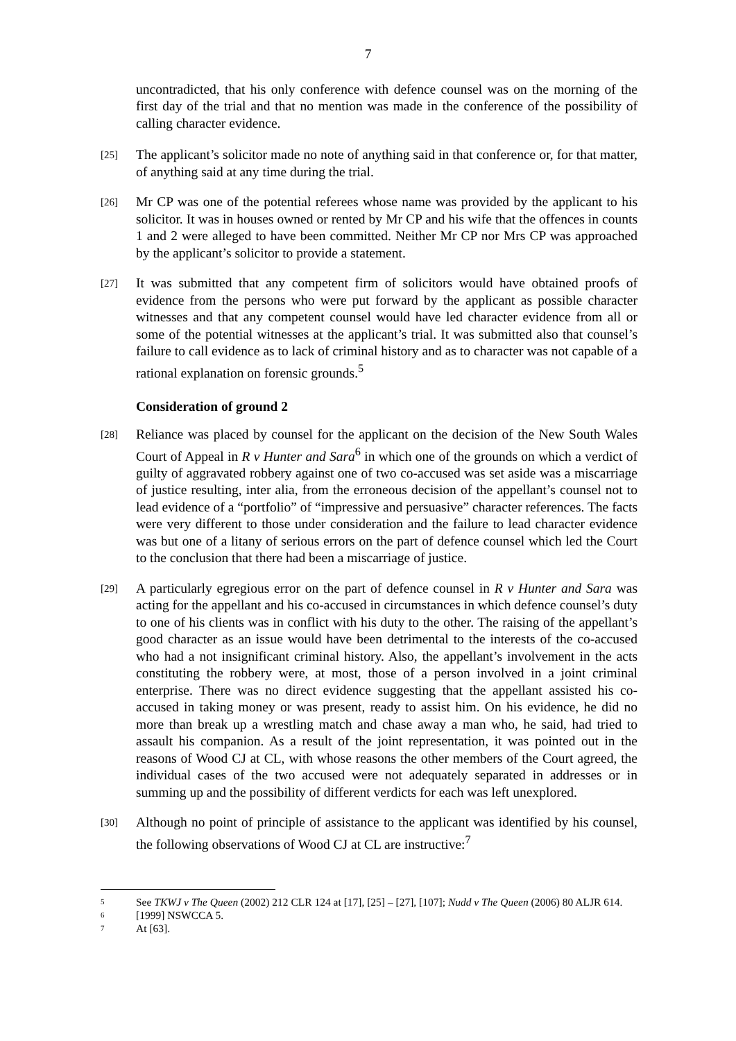7
uncontradicted, that his only conference with defence counsel was on the morning of the first day of the trial and that no mention was made in the conference of the possibility of calling character evidence.
[25]
The applicant’s solicitor made no note of anything said in that conference or, for that matter, of anything said at any time during the trial.
[26]
Mr CP was one of the potential referees whose name was provided by the applicant to his solicitor. It was in houses owned or rented by Mr CP and his wife that the offences in counts 1 and 2 were alleged to have been committed. Neither Mr CP nor Mrs CP was approached by the applicant’s solicitor to provide a statement.
[27]
It was submitted that any competent firm of solicitors would have obtained proofs of evidence from the persons who were put forward by the applicant as possible character witnesses and that any competent counsel would have led character evidence from all or some of the potential witnesses at the applicant’s trial. It was submitted also that counsel’s failure to call evidence as to lack of criminal history and as to character was not capable of a rational explanation on forensic grounds.<sup>5</sup>
Consideration of ground 2
[28]
Reliance was placed by counsel for the applicant on the decision of the New South Wales Court of Appeal in R v Hunter and Sara<sup>6</sup> in which one of the grounds on which a verdict of guilty of aggravated robbery against one of two co-accused was set aside was a miscarriage of justice resulting, inter alia, from the erroneous decision of the appellant’s counsel not to lead evidence of a “portfolio” of “impressive and persuasive” character references. The facts were very different to those under consideration and the failure to lead character evidence was but one of a litany of serious errors on the part of defence counsel which led the Court to the conclusion that there had been a miscarriage of justice.
[29]
A particularly egregious error on the part of defence counsel in R v Hunter and Sara was acting for the appellant and his co-accused in circumstances in which defence counsel’s duty to one of his clients was in conflict with his duty to the other. The raising of the appellant’s good character as an issue would have been detrimental to the interests of the co-accused who had a not insignificant criminal history. Also, the appellant’s involvement in the acts constituting the robbery were, at most, those of a person involved in a joint criminal enterprise. There was no direct evidence suggesting that the appellant assisted his co-accused in taking money or was present, ready to assist him. On his evidence, he did no more than break up a wrestling match and chase away a man who, he said, had tried to assault his companion. As a result of the joint representation, it was pointed out in the reasons of Wood CJ at CL, with whose reasons the other members of the Court agreed, the individual cases of the two accused were not adequately separated in addresses or in summing up and the possibility of different verdicts for each was left unexplored.
[30]
Although no point of principle of assistance to the applicant was identified by his counsel, the following observations of Wood CJ at CL are instructive:<sup>7</sup>
5
See TKWJ v The Queen (2002) 212 CLR 124 at [17], [25] – [27], [107]; Nudd v The Queen (2006) 80 ALJR 614.
6
[1999] NSWCCA 5.
7
At [63].